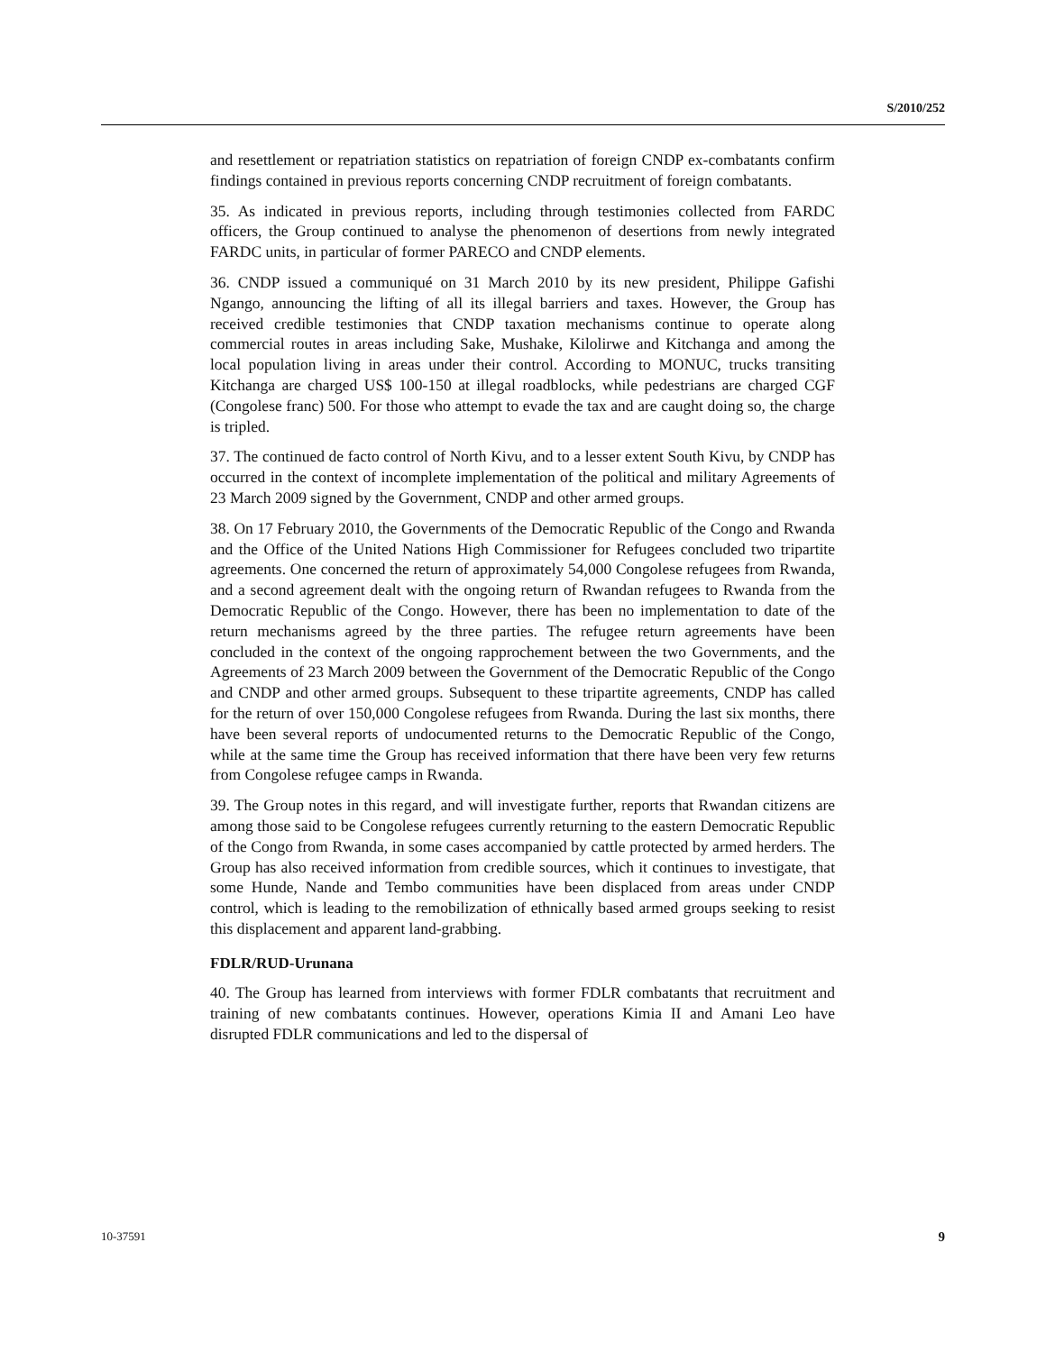S/2010/252
and resettlement or repatriation statistics on repatriation of foreign CNDP ex-combatants confirm findings contained in previous reports concerning CNDP recruitment of foreign combatants.
35. As indicated in previous reports, including through testimonies collected from FARDC officers, the Group continued to analyse the phenomenon of desertions from newly integrated FARDC units, in particular of former PARECO and CNDP elements.
36. CNDP issued a communiqué on 31 March 2010 by its new president, Philippe Gafishi Ngango, announcing the lifting of all its illegal barriers and taxes. However, the Group has received credible testimonies that CNDP taxation mechanisms continue to operate along commercial routes in areas including Sake, Mushake, Kilolirwe and Kitchanga and among the local population living in areas under their control. According to MONUC, trucks transiting Kitchanga are charged US$ 100-150 at illegal roadblocks, while pedestrians are charged CGF (Congolese franc) 500. For those who attempt to evade the tax and are caught doing so, the charge is tripled.
37. The continued de facto control of North Kivu, and to a lesser extent South Kivu, by CNDP has occurred in the context of incomplete implementation of the political and military Agreements of 23 March 2009 signed by the Government, CNDP and other armed groups.
38. On 17 February 2010, the Governments of the Democratic Republic of the Congo and Rwanda and the Office of the United Nations High Commissioner for Refugees concluded two tripartite agreements. One concerned the return of approximately 54,000 Congolese refugees from Rwanda, and a second agreement dealt with the ongoing return of Rwandan refugees to Rwanda from the Democratic Republic of the Congo. However, there has been no implementation to date of the return mechanisms agreed by the three parties. The refugee return agreements have been concluded in the context of the ongoing rapprochement between the two Governments, and the Agreements of 23 March 2009 between the Government of the Democratic Republic of the Congo and CNDP and other armed groups. Subsequent to these tripartite agreements, CNDP has called for the return of over 150,000 Congolese refugees from Rwanda. During the last six months, there have been several reports of undocumented returns to the Democratic Republic of the Congo, while at the same time the Group has received information that there have been very few returns from Congolese refugee camps in Rwanda.
39. The Group notes in this regard, and will investigate further, reports that Rwandan citizens are among those said to be Congolese refugees currently returning to the eastern Democratic Republic of the Congo from Rwanda, in some cases accompanied by cattle protected by armed herders. The Group has also received information from credible sources, which it continues to investigate, that some Hunde, Nande and Tembo communities have been displaced from areas under CNDP control, which is leading to the remobilization of ethnically based armed groups seeking to resist this displacement and apparent land-grabbing.
FDLR/RUD-Urunana
40. The Group has learned from interviews with former FDLR combatants that recruitment and training of new combatants continues. However, operations Kimia II and Amani Leo have disrupted FDLR communications and led to the dispersal of
10-37591 9